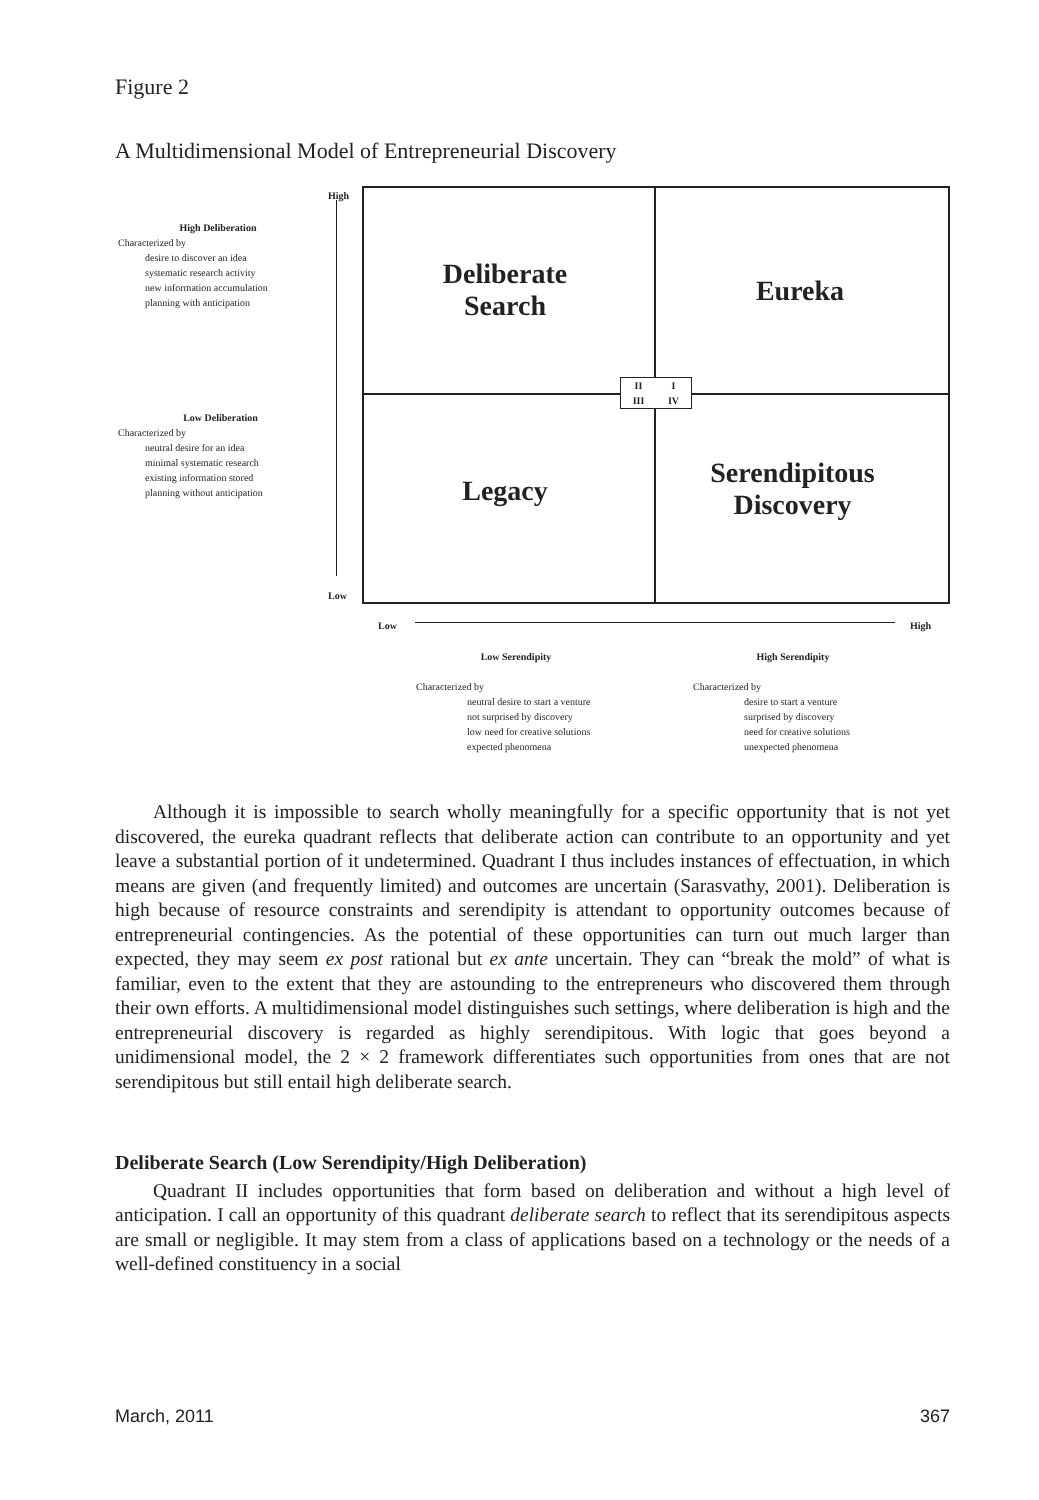Figure 2
A Multidimensional Model of Entrepreneurial Discovery
High
Low
Low High
Deliberate Search
Eureka
Legacy
Serendipitous Discovery
II I III IV
High Deliberation
Characterized by
desire to discover an idea
systematic research activity
new information accumulation
planning with anticipation
Low Deliberation
Characterized by
neutral desire for an idea
minimal systematic research
existing information stored
planning without anticipation
Low Serendipity
Characterized by
neutral desire to start a venture
not surprised by discovery
low need for creative solutions
expected phenomena
High Serendipity
Characterized by
desire to start a venture
surprised by discovery
need for creative solutions
unexpected phenomena
Although it is impossible to search wholly meaningfully for a specific opportunity that is not yet discovered, the eureka quadrant reflects that deliberate action can contribute to an opportunity and yet leave a substantial portion of it undetermined. Quadrant I thus includes instances of effectuation, in which means are given (and frequently limited) and outcomes are uncertain (Sarasvathy, 2001). Deliberation is high because of resource constraints and serendipity is attendant to opportunity outcomes because of entrepreneurial contingencies. As the potential of these opportunities can turn out much larger than expected, they may seem ex post rational but ex ante uncertain. They can “break the mold” of what is familiar, even to the extent that they are astounding to the entrepreneurs who discovered them through their own efforts. A multidimensional model distinguishes such settings, where deliberation is high and the entrepreneurial discovery is regarded as highly serendipitous. With logic that goes beyond a unidimensional model, the 2 × 2 framework differentiates such opportunities from ones that are not serendipitous but still entail high deliberate search.
Deliberate Search (Low Serendipity/High Deliberation)
Quadrant II includes opportunities that form based on deliberation and without a high level of anticipation. I call an opportunity of this quadrant deliberate search to reflect that its serendipitous aspects are small or negligible. It may stem from a class of applications based on a technology or the needs of a well-defined constituency in a social
March, 2011 367